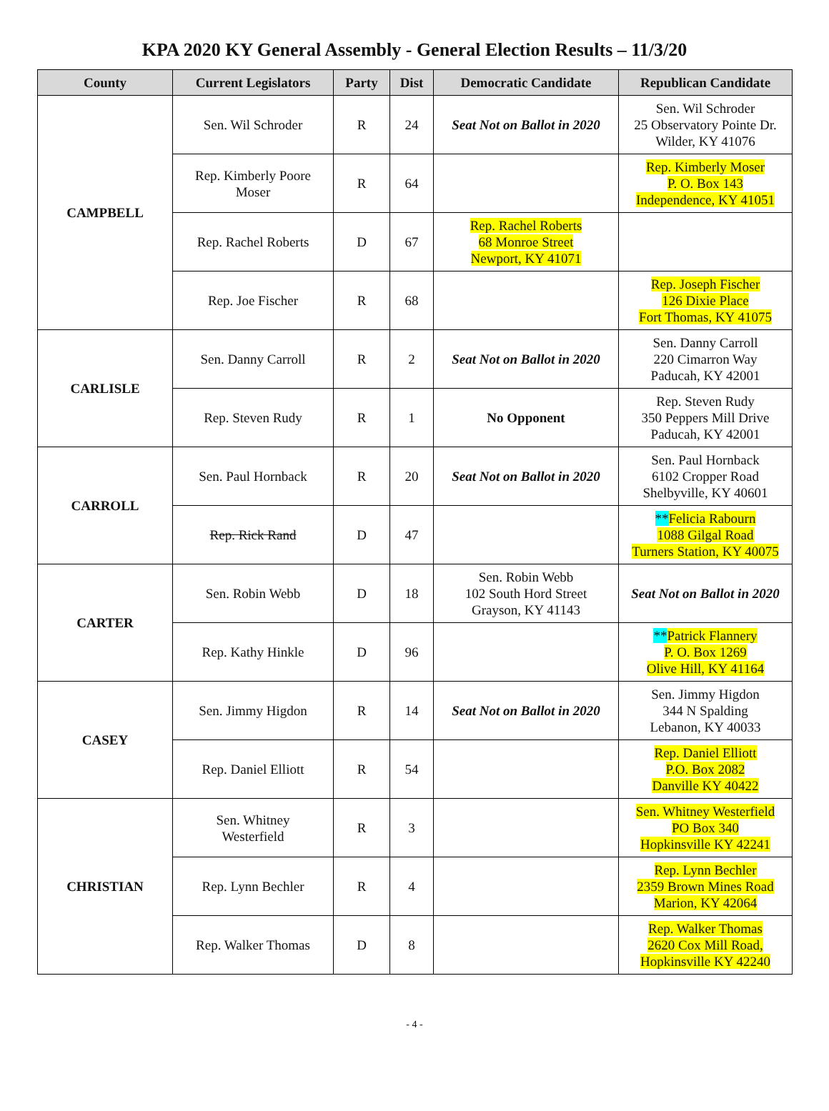KPA 2020 KY General Assembly - General Election Results – 11/3/20
| County | Current Legislators | Party | Dist | Democratic Candidate | Republican Candidate |
| --- | --- | --- | --- | --- | --- |
| CAMPBELL | Sen. Wil Schroder | R | 24 | Seat Not on Ballot in 2020 | Sen. Wil Schroder 25 Observatory Pointe Dr. Wilder, KY 41076 |
| | Rep. Kimberly Poore Moser | R | 64 | | Rep. Kimberly Moser P. O. Box 143 Independence, KY 41051 |
| | Rep. Rachel Roberts | D | 67 | Rep. Rachel Roberts 68 Monroe Street Newport, KY 41071 | |
| | Rep. Joe Fischer | R | 68 | | Rep. Joseph Fischer 126 Dixie Place Fort Thomas, KY 41075 |
| CARLISLE | Sen. Danny Carroll | R | 2 | Seat Not on Ballot in 2020 | Sen. Danny Carroll 220 Cimarron Way Paducah, KY 42001 |
| | Rep. Steven Rudy | R | 1 | No Opponent | Rep. Steven Rudy 350 Peppers Mill Drive Paducah, KY 42001 |
| CARROLL | Sen. Paul Hornback | R | 20 | Seat Not on Ballot in 2020 | Sen. Paul Hornback 6102 Cropper Road Shelbyville, KY 40601 |
| | Rep. Rick Rand | D | 47 | | ** Felicia Rabourn 1088 Gilgal Road Turners Station, KY 40075 |
| CARTER | Sen. Robin Webb | D | 18 | Sen. Robin Webb 102 South Hord Street Grayson, KY 41143 | Seat Not on Ballot in 2020 |
| | Rep. Kathy Hinkle | D | 96 | | ** Patrick Flannery P. O. Box 1269 Olive Hill, KY 41164 |
| CASEY | Sen. Jimmy Higdon | R | 14 | Seat Not on Ballot in 2020 | Sen. Jimmy Higdon 344 N Spalding Lebanon, KY 40033 |
| | Rep. Daniel Elliott | R | 54 | | Rep. Daniel Elliott P.O. Box 2082 Danville KY 40422 |
| CHRISTIAN | Sen. Whitney Westerfield | R | 3 | | Sen. Whitney Westerfield PO Box 340 Hopkinsville KY 42241 |
| | Rep. Lynn Bechler | R | 4 | | Rep. Lynn Bechler 2359 Brown Mines Road Marion, KY 42064 |
| | Rep. Walker Thomas | D | 8 | | Rep. Walker Thomas 2620 Cox Mill Road, Hopkinsville KY 42240 |
- 4 -